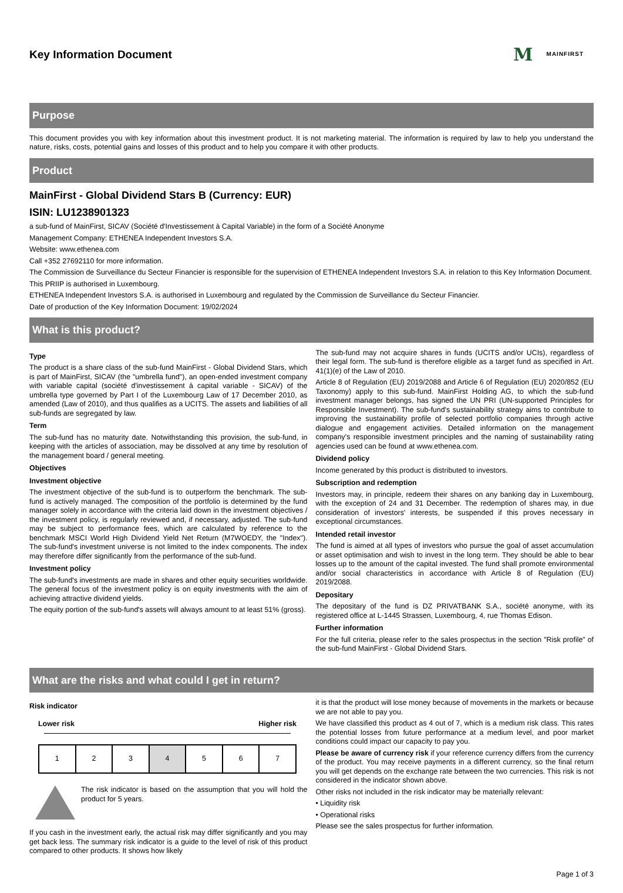Key Information Document
M MAINFIRST
Purpose
This document provides you with key information about this investment product. It is not marketing material. The information is required by law to help you understand the nature, risks, costs, potential gains and losses of this product and to help you compare it with other products.
Product
MainFirst - Global Dividend Stars B (Currency: EUR)
ISIN: LU1238901323
a sub-fund of MainFirst, SICAV (Société d'Investissement à Capital Variable) in the form of a Société Anonyme
Management Company: ETHENEA Independent Investors S.A.
Website: www.ethenea.com
Call +352 27692110 for more information.
The Commission de Surveillance du Secteur Financier is responsible for the supervision of ETHENEA Independent Investors S.A. in relation to this Key Information Document.
This PRIIP is authorised in Luxembourg.
ETHENEA Independent Investors S.A. is authorised in Luxembourg and regulated by the Commission de Surveillance du Secteur Financier.
Date of production of the Key Information Document: 19/02/2024
What is this product?
Type
The product is a share class of the sub-fund MainFirst - Global Dividend Stars, which is part of MainFirst, SICAV (the "umbrella fund"), an open-ended investment company with variable capital (société d'investissement à capital variable - SICAV) of the umbrella type governed by Part I of the Luxembourg Law of 17 December 2010, as amended (Law of 2010), and thus qualifies as a UCITS. The assets and liabilities of all sub-funds are segregated by law.
Term
The sub-fund has no maturity date. Notwithstanding this provision, the sub-fund, in keeping with the articles of association, may be dissolved at any time by resolution of the management board / general meeting.
Objectives
Investment objective
The investment objective of the sub-fund is to outperform the benchmark. The sub-fund is actively managed. The composition of the portfolio is determined by the fund manager solely in accordance with the criteria laid down in the investment objectives / the investment policy, is regularly reviewed and, if necessary, adjusted. The sub-fund may be subject to performance fees, which are calculated by reference to the benchmark MSCI World High Dividend Yield Net Return (M7WOEDY, the "Index"). The sub-fund's investment universe is not limited to the index components. The index may therefore differ significantly from the performance of the sub-fund.
Investment policy
The sub-fund's investments are made in shares and other equity securities worldwide. The general focus of the investment policy is on equity investments with the aim of achieving attractive dividend yields.
The equity portion of the sub-fund's assets will always amount to at least 51% (gross).
The sub-fund may not acquire shares in funds (UCITS and/or UCIs), regardless of their legal form. The sub-fund is therefore eligible as a target fund as specified in Art. 41(1)(e) of the Law of 2010.
Article 8 of Regulation (EU) 2019/2088 and Article 6 of Regulation (EU) 2020/852 (EU Taxonomy) apply to this sub-fund. MainFirst Holding AG, to which the sub-fund investment manager belongs, has signed the UN PRI (UN-supported Principles for Responsible Investment). The sub-fund's sustainability strategy aims to contribute to improving the sustainability profile of selected portfolio companies through active dialogue and engagement activities. Detailed information on the management company's responsible investment principles and the naming of sustainability rating agencies used can be found at www.ethenea.com.
Dividend policy
Income generated by this product is distributed to investors.
Subscription and redemption
Investors may, in principle, redeem their shares on any banking day in Luxembourg, with the exception of 24 and 31 December. The redemption of shares may, in due consideration of investors' interests, be suspended if this proves necessary in exceptional circumstances.
Intended retail investor
The fund is aimed at all types of investors who pursue the goal of asset accumulation or asset optimisation and wish to invest in the long term. They should be able to bear losses up to the amount of the capital invested. The fund shall promote environmental and/or social characteristics in accordance with Article 8 of Regulation (EU) 2019/2088.
Depositary
The depositary of the fund is DZ PRIVATBANK S.A., société anonyme, with its registered office at L-1445 Strassen, Luxembourg, 4, rue Thomas Edison.
Further information
For the full criteria, please refer to the sales prospectus in the section "Risk profile" of the sub-fund MainFirst - Global Dividend Stars.
What are the risks and what could I get in return?
Risk indicator
Lower risk Higher risk
| 1 | 2 | 3 | 4 | 5 | 6 | 7 |
The risk indicator is based on the assumption that you will hold the product for 5 years.
If you cash in the investment early, the actual risk may differ significantly and you may get back less. The summary risk indicator is a guide to the level of risk of this product compared to other products. It shows how likely
it is that the product will lose money because of movements in the markets or because we are not able to pay you.
We have classified this product as 4 out of 7, which is a medium risk class. This rates the potential losses from future performance at a medium level, and poor market conditions could impact our capacity to pay you.
Please be aware of currency risk if your reference currency differs from the currency of the product. You may receive payments in a different currency, so the final return you will get depends on the exchange rate between the two currencies. This risk is not considered in the indicator shown above.
Other risks not included in the risk indicator may be materially relevant:
• Liquidity risk
• Operational risks
Please see the sales prospectus for further information.
Page 1 of 3